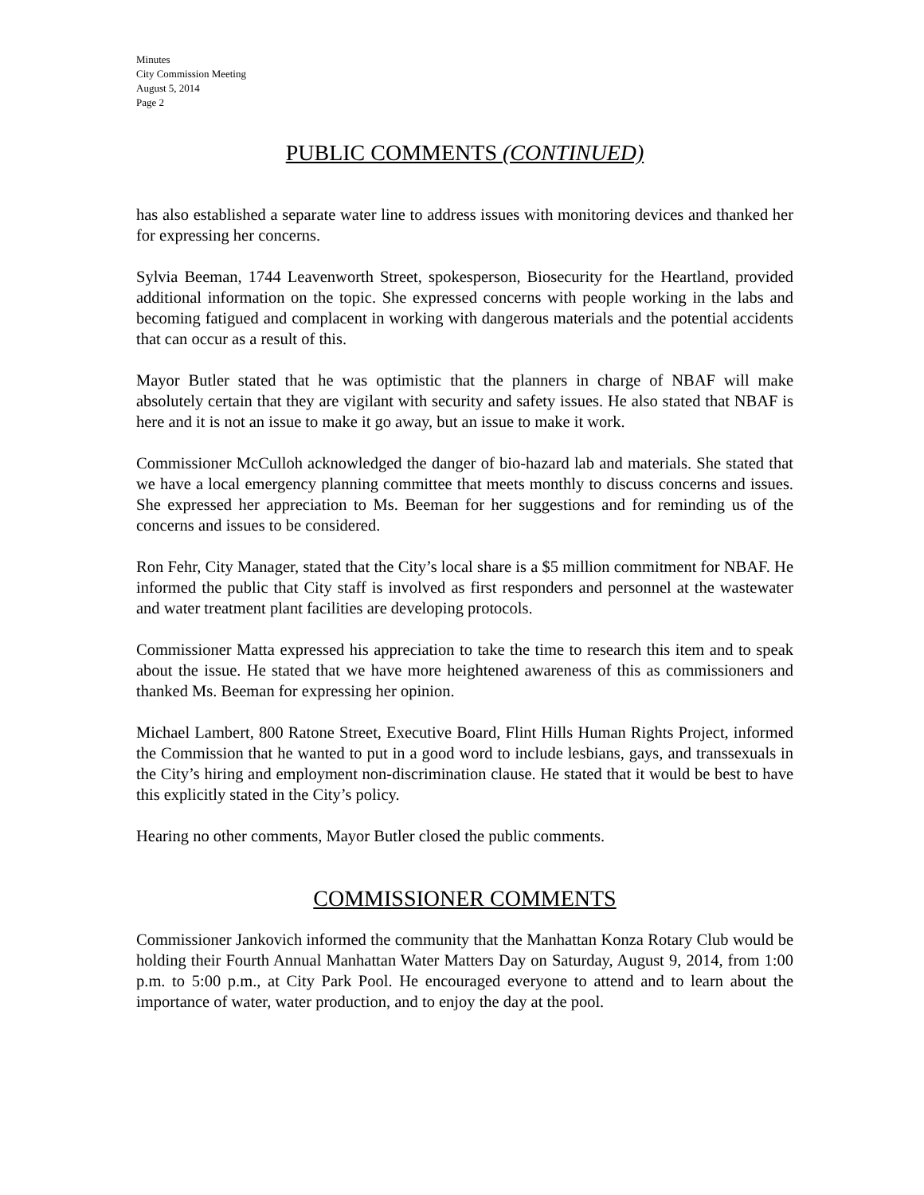Minutes
City Commission Meeting
August 5, 2014
Page 2
PUBLIC COMMENTS (CONTINUED)
has also established a separate water line to address issues with monitoring devices and thanked her for expressing her concerns.
Sylvia Beeman, 1744 Leavenworth Street, spokesperson, Biosecurity for the Heartland, provided additional information on the topic. She expressed concerns with people working in the labs and becoming fatigued and complacent in working with dangerous materials and the potential accidents that can occur as a result of this.
Mayor Butler stated that he was optimistic that the planners in charge of NBAF will make absolutely certain that they are vigilant with security and safety issues. He also stated that NBAF is here and it is not an issue to make it go away, but an issue to make it work.
Commissioner McCulloh acknowledged the danger of bio-hazard lab and materials. She stated that we have a local emergency planning committee that meets monthly to discuss concerns and issues. She expressed her appreciation to Ms. Beeman for her suggestions and for reminding us of the concerns and issues to be considered.
Ron Fehr, City Manager, stated that the City’s local share is a $5 million commitment for NBAF. He informed the public that City staff is involved as first responders and personnel at the wastewater and water treatment plant facilities are developing protocols.
Commissioner Matta expressed his appreciation to take the time to research this item and to speak about the issue. He stated that we have more heightened awareness of this as commissioners and thanked Ms. Beeman for expressing her opinion.
Michael Lambert, 800 Ratone Street, Executive Board, Flint Hills Human Rights Project, informed the Commission that he wanted to put in a good word to include lesbians, gays, and transsexuals in the City’s hiring and employment non-discrimination clause. He stated that it would be best to have this explicitly stated in the City’s policy.
Hearing no other comments, Mayor Butler closed the public comments.
COMMISSIONER COMMENTS
Commissioner Jankovich informed the community that the Manhattan Konza Rotary Club would be holding their Fourth Annual Manhattan Water Matters Day on Saturday, August 9, 2014, from 1:00 p.m. to 5:00 p.m., at City Park Pool. He encouraged everyone to attend and to learn about the importance of water, water production, and to enjoy the day at the pool.